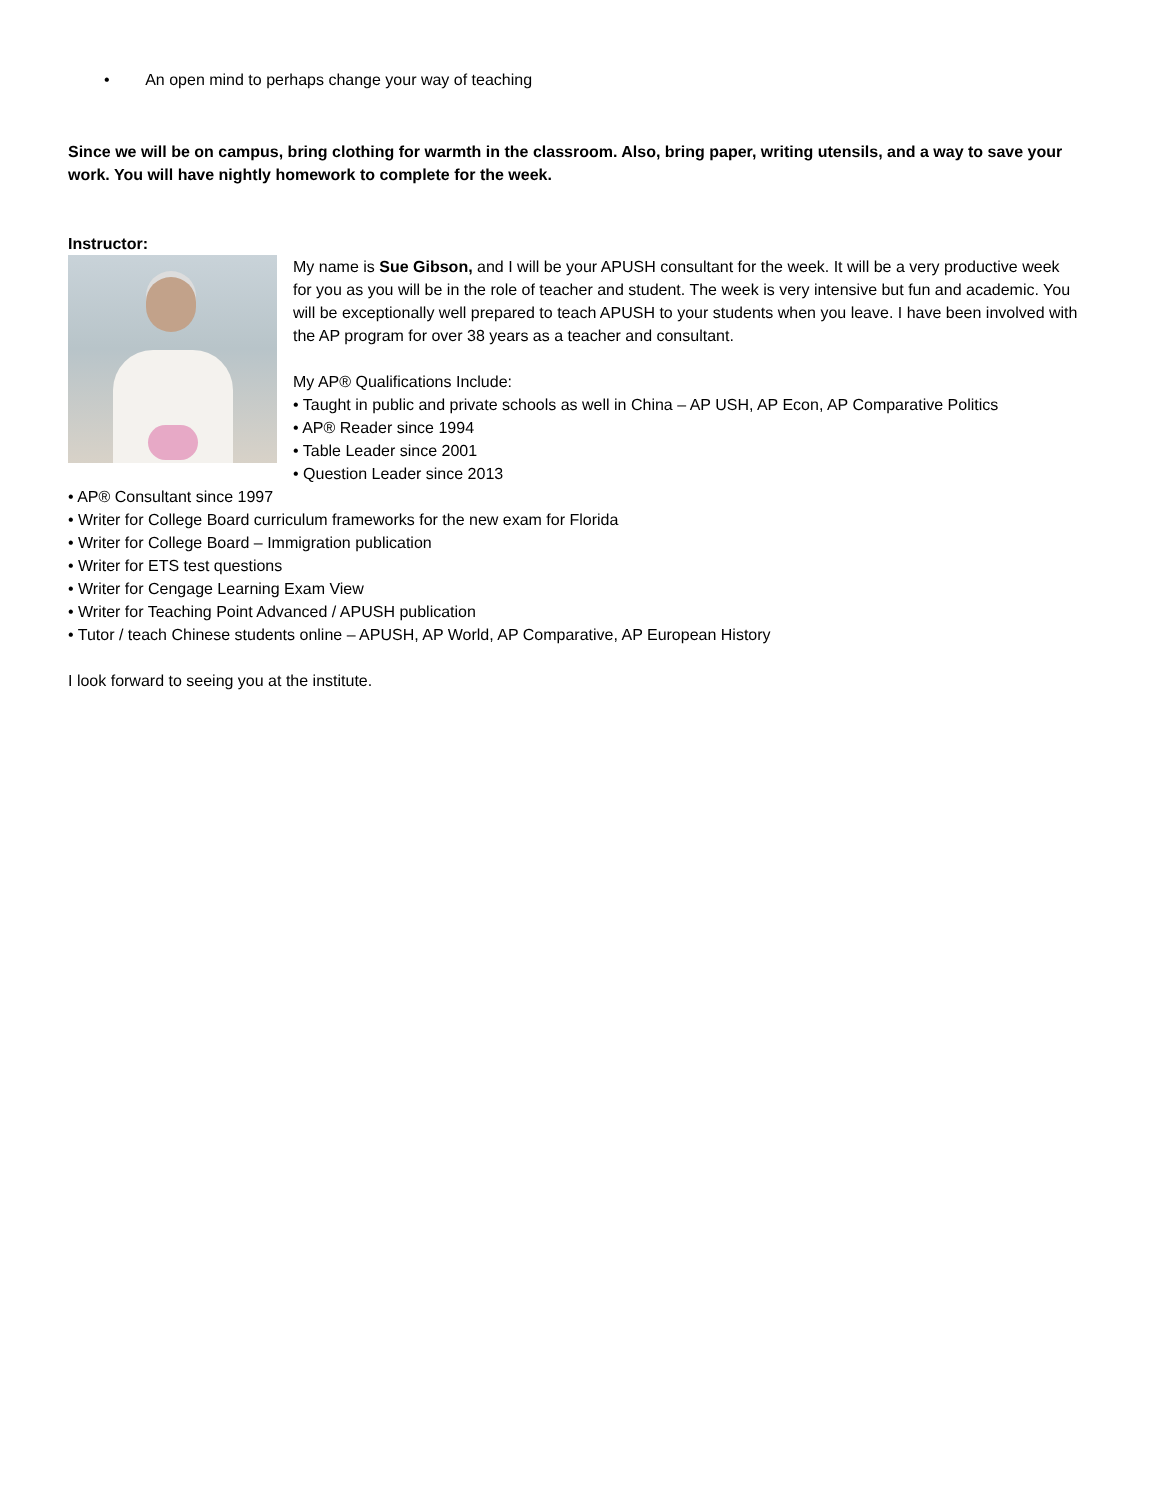• An open mind to perhaps change your way of teaching
Since we will be on campus, bring clothing for warmth in the classroom. Also, bring paper, writing utensils, and a way to save your work. You will have nightly homework to complete for the week.
Instructor:
My name is Sue Gibson, and I will be your APUSH consultant for the week. It will be a very productive week for you as you will be in the role of teacher and student. The week is very intensive but fun and academic. You will be exceptionally well prepared to teach APUSH to your students when you leave. I have been involved with the AP program for over 38 years as a teacher and consultant.
My AP® Qualifications Include:
• Taught in public and private schools as well in China – AP USH, AP Econ, AP Comparative Politics
• AP® Reader since 1994
• Table Leader since 2001
• Question Leader since 2013
• AP® Consultant since 1997
• Writer for College Board curriculum frameworks for the new exam for Florida
• Writer for College Board – Immigration publication
• Writer for ETS test questions
• Writer for Cengage Learning Exam View
• Writer for Teaching Point Advanced / APUSH publication
• Tutor / teach Chinese students online – APUSH, AP World, AP Comparative, AP European History
I look forward to seeing you at the institute.